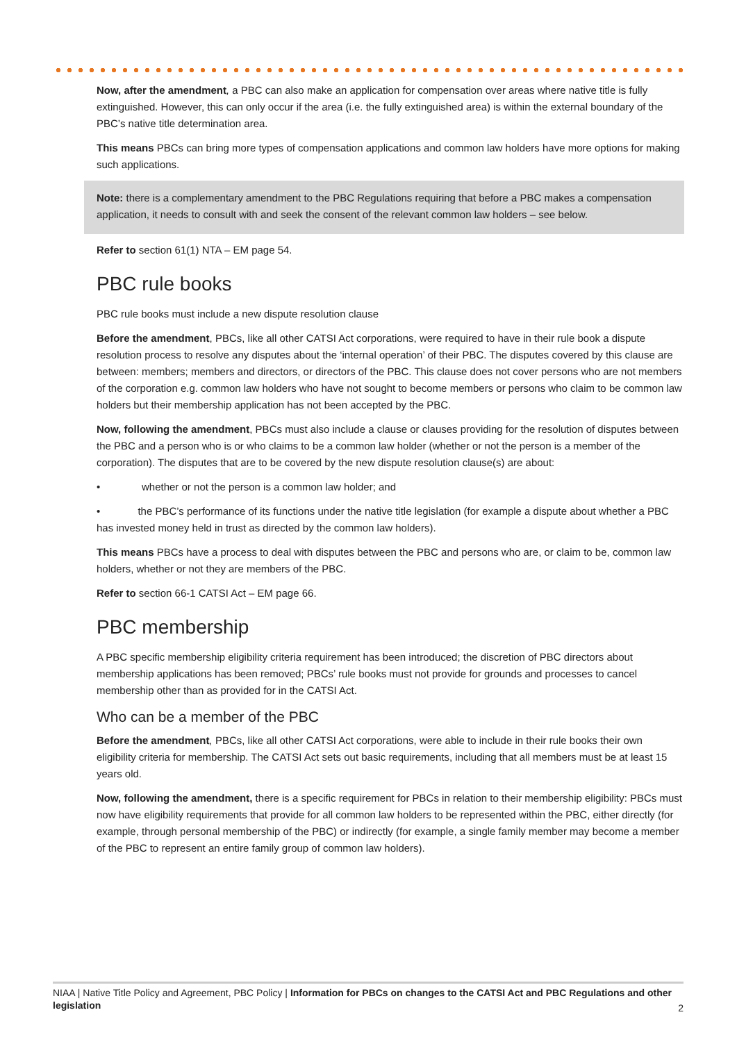Now, after the amendment, a PBC can also make an application for compensation over areas where native title is fully extinguished. However, this can only occur if the area (i.e. the fully extinguished area) is within the external boundary of the PBC’s native title determination area.
This means PBCs can bring more types of compensation applications and common law holders have more options for making such applications.
Note: there is a complementary amendment to the PBC Regulations requiring that before a PBC makes a compensation application, it needs to consult with and seek the consent of the relevant common law holders – see below.
Refer to section 61(1) NTA – EM page 54.
PBC rule books
PBC rule books must include a new dispute resolution clause
Before the amendment, PBCs, like all other CATSI Act corporations, were required to have in their rule book a dispute resolution process to resolve any disputes about the ‘internal operation’ of their PBC. The disputes covered by this clause are between: members; members and directors, or directors of the PBC. This clause does not cover persons who are not members of the corporation e.g. common law holders who have not sought to become members or persons who claim to be common law holders but their membership application has not been accepted by the PBC.
Now, following the amendment, PBCs must also include a clause or clauses providing for the resolution of disputes between the PBC and a person who is or who claims to be a common law holder (whether or not the person is a member of the corporation). The disputes that are to be covered by the new dispute resolution clause(s) are about:
• whether or not the person is a common law holder; and
• the PBC’s performance of its functions under the native title legislation (for example a dispute about whether a PBC has invested money held in trust as directed by the common law holders).
This means PBCs have a process to deal with disputes between the PBC and persons who are, or claim to be, common law holders, whether or not they are members of the PBC.
Refer to section 66-1 CATSI Act – EM page 66.
PBC membership
A PBC specific membership eligibility criteria requirement has been introduced; the discretion of PBC directors about membership applications has been removed; PBCs’ rule books must not provide for grounds and processes to cancel membership other than as provided for in the CATSI Act.
Who can be a member of the PBC
Before the amendment, PBCs, like all other CATSI Act corporations, were able to include in their rule books their own eligibility criteria for membership. The CATSI Act sets out basic requirements, including that all members must be at least 15 years old.
Now, following the amendment, there is a specific requirement for PBCs in relation to their membership eligibility: PBCs must now have eligibility requirements that provide for all common law holders to be represented within the PBC, either directly (for example, through personal membership of the PBC) or indirectly (for example, a single family member may become a member of the PBC to represent an entire family group of common law holders).
NIAA | Native Title Policy and Agreement, PBC Policy | Information for PBCs on changes to the CATSI Act and PBC Regulations and other legislation
2